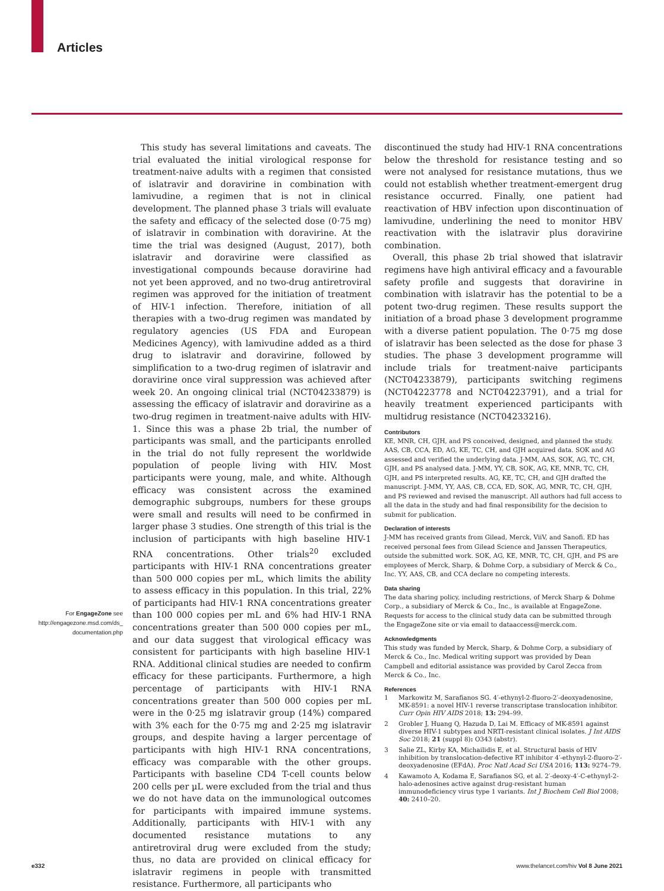Articles
This study has several limitations and caveats. The trial evaluated the initial virological response for treatment-naive adults with a regimen that consisted of islatravir and doravirine in combination with lamivudine, a regimen that is not in clinical development. The planned phase 3 trials will evaluate the safety and efficacy of the selected dose (0·75 mg) of islatravir in combination with doravirine. At the time the trial was designed (August, 2017), both islatravir and doravirine were classified as investigational compounds because doravirine had not yet been approved, and no two-drug antiretroviral regimen was approved for the initiation of treatment of HIV-1 infection. Therefore, initiation of all therapies with a two-drug regimen was mandated by regulatory agencies (US FDA and European Medicines Agency), with lamivudine added as a third drug to islatravir and doravirine, followed by simplification to a two-drug regimen of islatravir and doravirine once viral suppression was achieved after week 20. An ongoing clinical trial (NCT04233879) is assessing the efficacy of islatravir and doravirine as a two-drug regimen in treatment-naive adults with HIV-1. Since this was a phase 2b trial, the number of participants was small, and the participants enrolled in the trial do not fully represent the worldwide population of people living with HIV. Most participants were young, male, and white. Although efficacy was consistent across the examined demographic subgroups, numbers for these groups were small and results will need to be confirmed in larger phase 3 studies. One strength of this trial is the inclusion of participants with high baseline HIV-1 RNA concentrations. Other trials<sup>20</sup> excluded participants with HIV-1 RNA concentrations greater than 500 000 copies per mL, which limits the ability to assess efficacy in this population. In this trial, 22% of participants had HIV-1 RNA concentrations greater than 100 000 copies per mL and 6% had HIV-1 RNA concentrations greater than 500 000 copies per mL, and our data suggest that virological efficacy was consistent for participants with high baseline HIV-1 RNA. Additional clinical studies are needed to confirm efficacy for these participants. Furthermore, a high percentage of participants with HIV-1 RNA concentrations greater than 500 000 copies per mL were in the 0·25 mg islatravir group (14%) compared with 3% each for the 0·75 mg and 2·25 mg islatravir groups, and despite having a larger percentage of participants with high HIV-1 RNA concentrations, efficacy was comparable with the other groups. Participants with baseline CD4 T-cell counts below 200 cells per µL were excluded from the trial and thus we do not have data on the immunological outcomes for participants with impaired immune systems. Additionally, participants with HIV-1 with any documented resistance mutations to any antiretroviral drug were excluded from the study; thus, no data are provided on clinical efficacy for islatravir regimens in people with transmitted resistance. Furthermore, all participants who
For EngageZone see
http://engagezone.msd.com/ds_
documentation.php
discontinued the study had HIV-1 RNA concentrations below the threshold for resistance testing and so were not analysed for resistance mutations, thus we could not establish whether treatment-emergent drug resistance occurred. Finally, one patient had reactivation of HBV infection upon discontinuation of lamivudine, underlining the need to monitor HBV reactivation with the islatravir plus doravirine combination.
Overall, this phase 2b trial showed that islatravir regimens have high antiviral efficacy and a favourable safety profile and suggests that doravirine in combination with islatravir has the potential to be a potent two-drug regimen. These results support the initiation of a broad phase 3 development programme with a diverse patient population. The 0·75 mg dose of islatravir has been selected as the dose for phase 3 studies. The phase 3 development programme will include trials for treatment-naive participants (NCT04233879), participants switching regimens (NCT04223778 and NCT04223791), and a trial for heavily treatment experienced participants with multidrug resistance (NCT04233216).
Contributors
KE, MNR, CH, GJH, and PS conceived, designed, and planned the study. AAS, CB, CCA, ED, AG, KE, TC, CH, and GJH acquired data. SOK and AG assessed and verified the underlying data. J-MM, AAS, SOK, AG, TC, CH, GJH, and PS analysed data. J-MM, YY, CB, SOK, AG, KE, MNR, TC, CH, GJH, and PS interpreted results. AG, KE, TC, CH, and GJH drafted the manuscript. J-MM, YY, AAS, CB, CCA, ED, SOK, AG, MNR, TC, CH, GJH, and PS reviewed and revised the manuscript. All authors had full access to all the data in the study and had final responsibility for the decision to submit for publication.
Declaration of interests
J-MM has received grants from Gilead, Merck, ViiV, and Sanofi. ED has received personal fees from Gilead Science and Janssen Therapeutics, outside the submitted work. SOK, AG, KE, MNR, TC, CH, GJH, and PS are employees of Merck, Sharp, & Dohme Corp, a subsidiary of Merck & Co., Inc. YY, AAS, CB, and CCA declare no competing interests.
Data sharing
The data sharing policy, including restrictions, of Merck Sharp & Dohme Corp., a subsidiary of Merck & Co., Inc., is available at EngageZone. Requests for access to the clinical study data can be submitted through the EngageZone site or via email to dataaccess@merck.com.
Acknowledgments
This study was funded by Merck, Sharp, & Dohme Corp, a subsidiary of Merck & Co., Inc. Medical writing support was provided by Dean Campbell and editorial assistance was provided by Carol Zecca from Merck & Co., Inc.
References
1 Markowitz M, Sarafianos SG. 4′-ethynyl-2-fluoro-2′-deoxyadenosine, MK-8591: a novel HIV-1 reverse transcriptase translocation inhibitor. Curr Opin HIV AIDS 2018; 13: 294–99.
2 Grobler J, Huang Q, Hazuda D, Lai M. Efficacy of MK-8591 against diverse HIV-1 subtypes and NRTI-resistant clinical isolates. J Int AIDS Soc 2018; 21 (suppl 8): O343 (abstr).
3 Salie ZL, Kirby KA, Michailidis E, et al. Structural basis of HIV inhibition by translocation-defective RT inhibitor 4′-ethynyl-2-fluoro-2′-deoxyadenosine (EFdA). Proc Natl Acad Sci USA 2016; 113: 9274–79.
4 Kawamoto A, Kodama E, Sarafianos SG, et al. 2′-deoxy-4′-C-ethynyl-2-halo-adenosines active against drug-resistant human immunodeficiency virus type 1 variants. Int J Biochem Cell Biol 2008; 40: 2410–20.
e332
www.thelancet.com/hiv Vol 8 June 2021